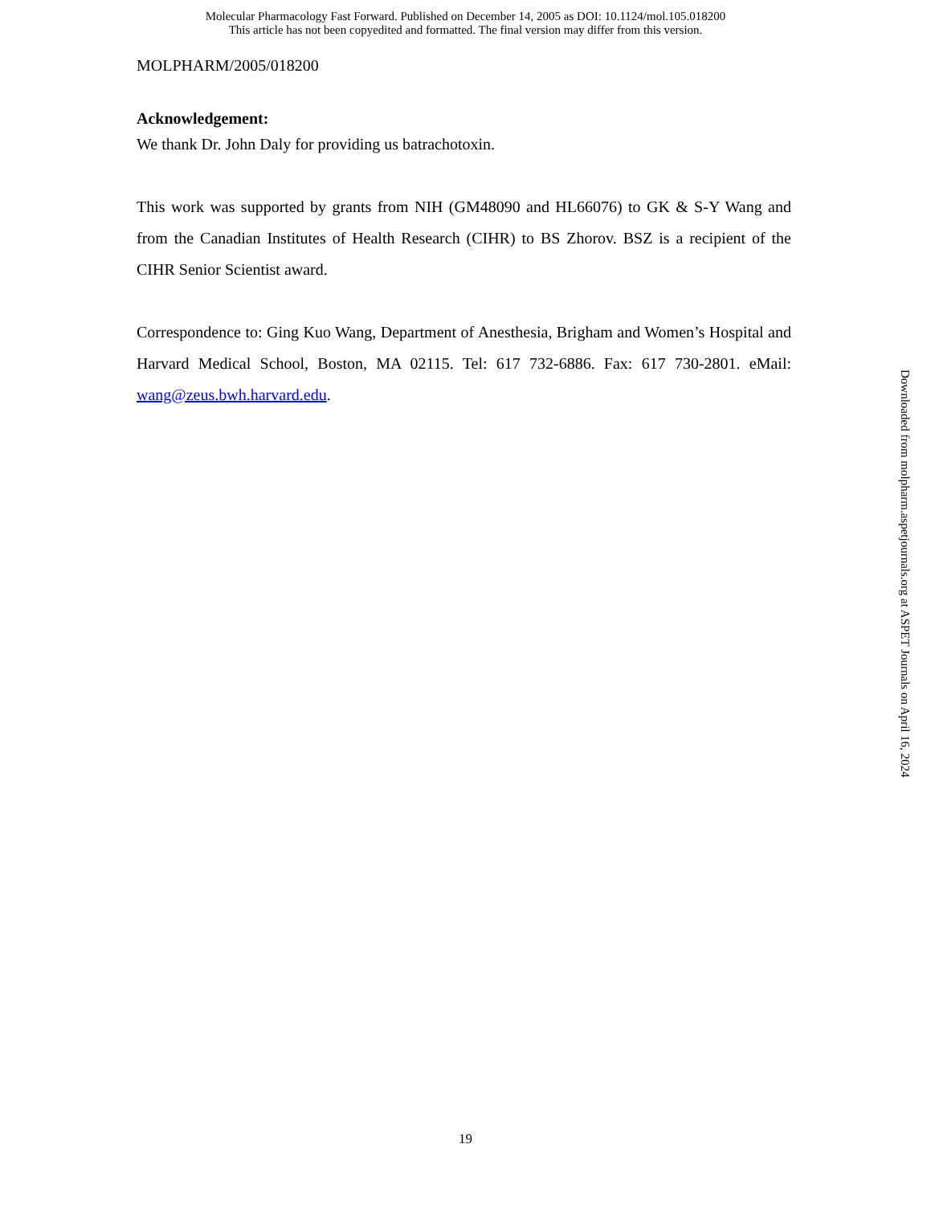Molecular Pharmacology Fast Forward. Published on December 14, 2005 as DOI: 10.1124/mol.105.018200
This article has not been copyedited and formatted. The final version may differ from this version.
MOLPHARM/2005/018200
Acknowledgement:
We thank Dr. John Daly for providing us batrachotoxin.
This work was supported by grants from NIH (GM48090 and HL66076) to GK & S-Y Wang and from the Canadian Institutes of Health Research (CIHR) to BS Zhorov. BSZ is a recipient of the CIHR Senior Scientist award.
Correspondence to: Ging Kuo Wang, Department of Anesthesia, Brigham and Women’s Hospital and Harvard Medical School, Boston, MA 02115. Tel: 617 732-6886. Fax: 617 730-2801. eMail: wang@zeus.bwh.harvard.edu.
Downloaded from molpharm.aspetjournals.org at ASPET Journals on April 16, 2024
19